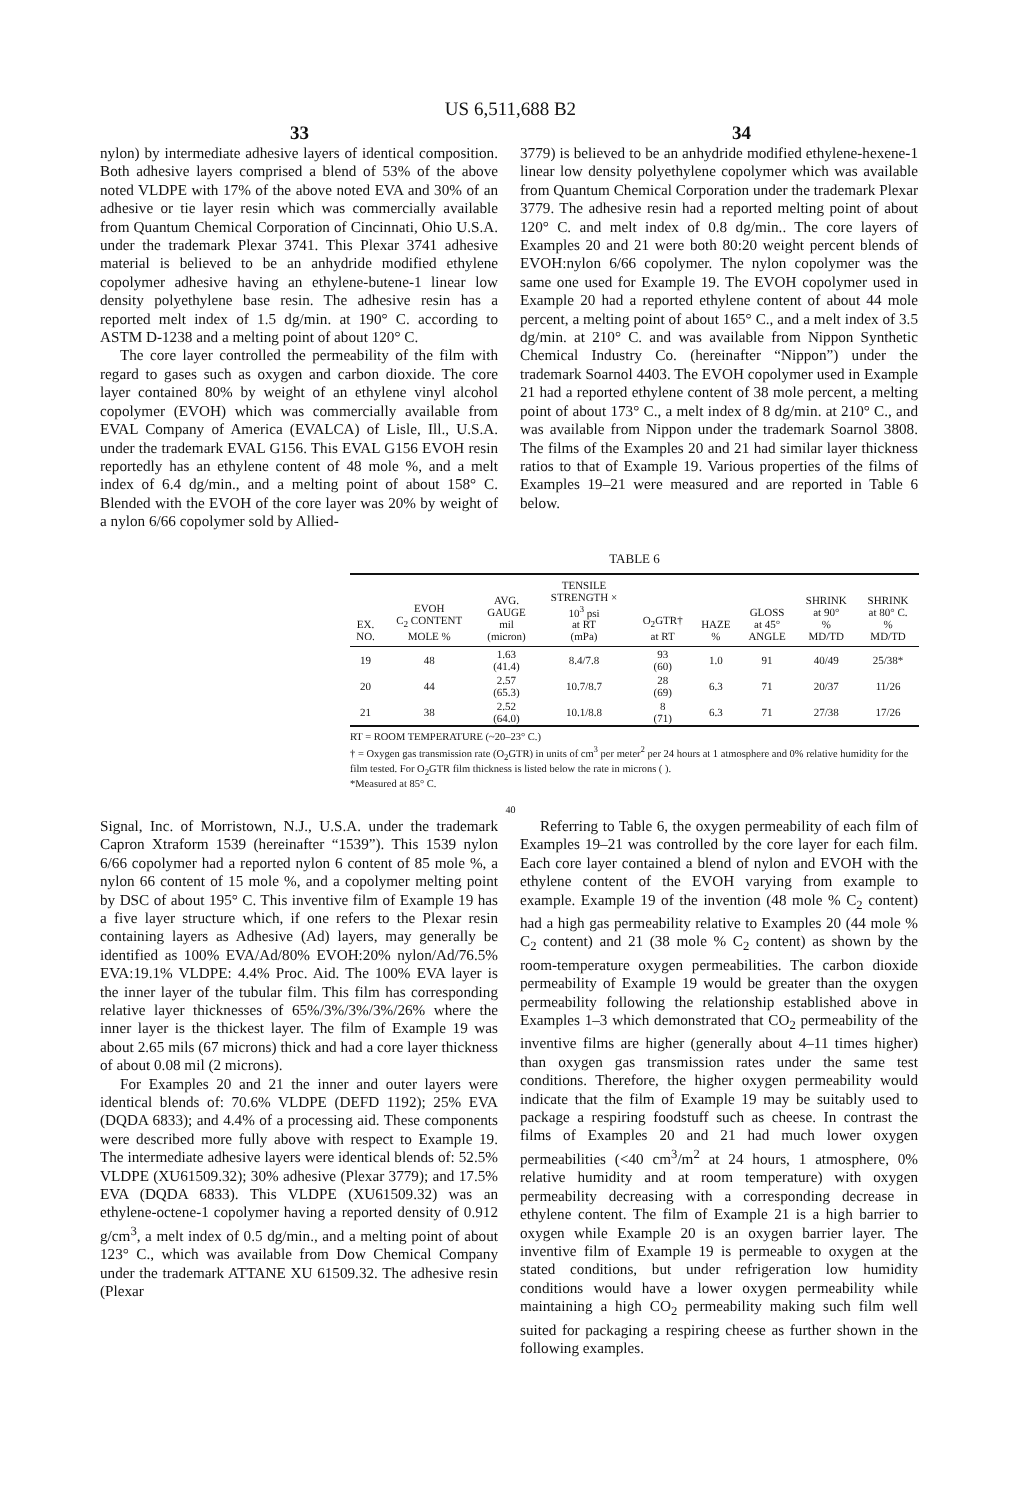US 6,511,688 B2
33 34
nylon) by intermediate adhesive layers of identical composition. Both adhesive layers comprised a blend of 53% of the above noted VLDPE with 17% of the above noted EVA and 30% of an adhesive or tie layer resin which was commercially available from Quantum Chemical Corporation of Cincinnati, Ohio U.S.A. under the trademark Plexar 3741. This Plexar 3741 adhesive material is believed to be an anhydride modified ethylene copolymer adhesive having an ethylene-butene-1 linear low density polyethylene base resin. The adhesive resin has a reported melt index of 1.5 dg/min. at 190° C. according to ASTM D-1238 and a melting point of about 120° C.
The core layer controlled the permeability of the film with regard to gases such as oxygen and carbon dioxide. The core layer contained 80% by weight of an ethylene vinyl alcohol copolymer (EVOH) which was commercially available from EVAL Company of America (EVALCA) of Lisle, Ill., U.S.A. under the trademark EVAL G156. This EVAL G156 EVOH resin reportedly has an ethylene content of 48 mole %, and a melt index of 6.4 dg/min., and a melting point of about 158° C. Blended with the EVOH of the core layer was 20% by weight of a nylon 6/66 copolymer sold by Allied-
3779) is believed to be an anhydride modified ethylene-hexene-1 linear low density polyethylene copolymer which was available from Quantum Chemical Corporation under the trademark Plexar 3779. The adhesive resin had a reported melting point of about 120° C. and melt index of 0.8 dg/min.. The core layers of Examples 20 and 21 were both 80:20 weight percent blends of EVOH:nylon 6/66 copolymer. The nylon copolymer was the same one used for Example 19. The EVOH copolymer used in Example 20 had a reported ethylene content of about 44 mole percent, a melting point of about 165° C., and a melt index of 3.5 dg/min. at 210° C. and was available from Nippon Synthetic Chemical Industry Co. (hereinafter “Nippon”) under the trademark Soarnol 4403. The EVOH copolymer used in Example 21 had a reported ethylene content of 38 mole percent, a melting point of about 173° C., a melt index of 8 dg/min. at 210° C., and was available from Nippon under the trademark Soarnol 3808. The films of the Examples 20 and 21 had similar layer thickness ratios to that of Example 19. Various properties of the films of Examples 19–21 were measured and are reported in Table 6 below.
TABLE 6
| EX. NO. | EVOH C<sub>2</sub> CONTENT MOLE % | AVG. GAUGE mil (micron) | TENSILE STRENGTH × 10<sup>3</sup> psi at RT (mPa) | O<sub>2</sub>GTR† at RT | HAZE % | GLOSS at 45° ANGLE | SHRINK at 90° % MD/TD | SHRINK at 80° C. % MD/TD |
| --- | --- | --- | --- | --- | --- | --- | --- | --- |
| 19 | 48 | 1.63 (41.4) | 8.4/7.8 | 93 (60) | 1.0 | 91 | 40/49 | 25/38* |
| 20 | 44 | 2.57 (65.3) | 10.7/8.7 | 28 (69) | 6.3 | 71 | 20/37 | 11/26 |
| 21 | 38 | 2.52 (64.0) | 10.1/8.8 | 8 (71) | 6.3 | 71 | 27/38 | 17/26 |
RT = ROOM TEMPERATURE (~20–23° C.)
† = Oxygen gas transmission rate (O<sub>2</sub>GTR) in units of cm<sup>3</sup> per meter<sup>2</sup> per 24 hours at 1 atmosphere and 0% relative humidity for the film tested. For O<sub>2</sub>GTR film thickness is listed below the rate in microns ( ).
*Measured at 85° C.
40
Signal, Inc. of Morristown, N.J., U.S.A. under the trademark Capron Xtraform 1539 (hereinafter “1539”). This 1539 nylon 6/66 copolymer had a reported nylon 6 content of 85 mole %, a nylon 66 content of 15 mole %, and a copolymer melting point by DSC of about 195° C. This inventive film of Example 19 has a five layer structure which, if one refers to the Plexar resin containing layers as Adhesive (Ad) layers, may generally be identified as 100% EVA/Ad/80% EVOH:20% nylon/Ad/76.5% EVA:19.1% VLDPE: 4.4% Proc. Aid. The 100% EVA layer is the inner layer of the tubular film. This film has corresponding relative layer thicknesses of 65%/3%/3%/3%/26% where the inner layer is the thickest layer. The film of Example 19 was about 2.65 mils (67 microns) thick and had a core layer thickness of about 0.08 mil (2 microns).
For Examples 20 and 21 the inner and outer layers were identical blends of: 70.6% VLDPE (DEFD 1192); 25% EVA (DQDA 6833); and 4.4% of a processing aid. These components were described more fully above with respect to Example 19. The intermediate adhesive layers were identical blends of: 52.5% VLDPE (XU61509.32); 30% adhesive (Plexar 3779); and 17.5% EVA (DQDA 6833). This VLDPE (XU61509.32) was an ethylene-octene-1 copolymer having a reported density of 0.912 g/cm<sup>3</sup>, a melt index of 0.5 dg/min., and a melting point of about 123° C., which was available from Dow Chemical Company under the trademark ATTANE XU 61509.32. The adhesive resin (Plexar
Referring to Table 6, the oxygen permeability of each film of Examples 19–21 was controlled by the core layer for each film. Each core layer contained a blend of nylon and EVOH with the ethylene content of the EVOH varying from example to example. Example 19 of the invention (48 mole % C<sub>2</sub> content) had a high gas permeability relative to Examples 20 (44 mole % C<sub>2</sub> content) and 21 (38 mole % C<sub>2</sub> content) as shown by the room-temperature oxygen permeabilities. The carbon dioxide permeability of Example 19 would be greater than the oxygen permeability following the relationship established above in Examples 1–3 which demonstrated that CO<sub>2</sub> permeability of the inventive films are higher (generally about 4–11 times higher) than oxygen gas transmission rates under the same test conditions. Therefore, the higher oxygen permeability would indicate that the film of Example 19 may be suitably used to package a respiring foodstuff such as cheese. In contrast the films of Examples 20 and 21 had much lower oxygen permeabilities (<40 cm<sup>3</sup>/m<sup>2</sup> at 24 hours, 1 atmosphere, 0% relative humidity and at room temperature) with oxygen permeability decreasing with a corresponding decrease in ethylene content. The film of Example 21 is a high barrier to oxygen while Example 20 is an oxygen barrier layer. The inventive film of Example 19 is permeable to oxygen at the stated conditions, but under refrigeration low humidity conditions would have a lower oxygen permeability while maintaining a high CO<sub>2</sub> permeability making such film well suited for packaging a respiring cheese as further shown in the following examples.